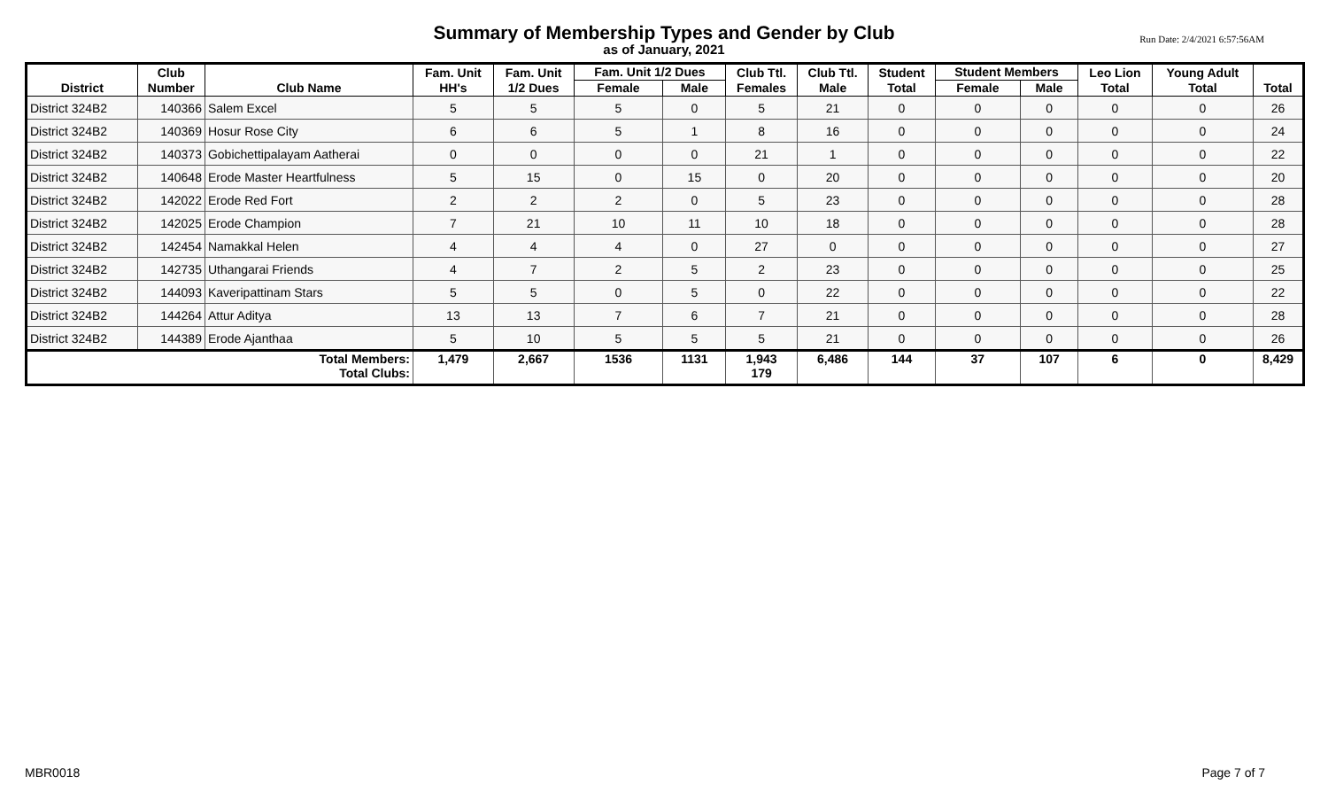Summary of Membership Types and Gender by Club
as of January, 2021
Run Date: 2/4/2021 6:57:56AM
| District | Club Number | Club Name | Fam. Unit HH's | Fam. Unit 1/2 Dues | Fam. Unit 1/2 Dues | | Club Ttl. Females | Club Ttl. Male | Student Total | Student Members | | Leo Lion Total | Young Adult Total | Total |
| --- | --- | --- | --- | --- | --- | --- | --- | --- | --- | --- | --- | --- | --- | --- |
| | | | | | Female | Male | | | | Female | Male | | | |
| District 324B2 | 140366 | Salem Excel | 5 | 5 | 5 | 0 | 5 | 21 | 0 | 0 | 0 | 0 | 0 | 26 |
| District 324B2 | 140369 | Hosur Rose City | 6 | 6 | 5 | 1 | 8 | 16 | 0 | 0 | 0 | 0 | 0 | 24 |
| District 324B2 | 140373 | Gobichettipalayam Aatherai | 0 | 0 | 0 | 0 | 21 | 1 | 0 | 0 | 0 | 0 | 0 | 22 |
| District 324B2 | 140648 | Erode Master Heartfulness | 5 | 15 | 0 | 15 | 0 | 20 | 0 | 0 | 0 | 0 | 0 | 20 |
| District 324B2 | 142022 | Erode Red Fort | 2 | 2 | 2 | 0 | 5 | 23 | 0 | 0 | 0 | 0 | 0 | 28 |
| District 324B2 | 142025 | Erode Champion | 7 | 21 | 10 | 11 | 10 | 18 | 0 | 0 | 0 | 0 | 0 | 28 |
| District 324B2 | 142454 | Namakkal Helen | 4 | 4 | 4 | 0 | 27 | 0 | 0 | 0 | 0 | 0 | 0 | 27 |
| District 324B2 | 142735 | Uthangarai Friends | 4 | 7 | 2 | 5 | 2 | 23 | 0 | 0 | 0 | 0 | 0 | 25 |
| District 324B2 | 144093 | Kaveripattinam Stars | 5 | 5 | 0 | 5 | 0 | 22 | 0 | 0 | 0 | 0 | 0 | 22 |
| District 324B2 | 144264 | Attur Aditya | 13 | 13 | 7 | 6 | 7 | 21 | 0 | 0 | 0 | 0 | 0 | 28 |
| District 324B2 | 144389 | Erode Ajanthaa | 5 | 10 | 5 | 5 | 5 | 21 | 0 | 0 | 0 | 0 | 0 | 26 |
| Total Members: Total Clubs: | | | 1,479 | 2,667 | 1536 | 1131 | 1,943 179 | 6,486 | 144 | 37 | 107 | 6 | 0 | 8,429 |
MBR0018 Page 7 of 7